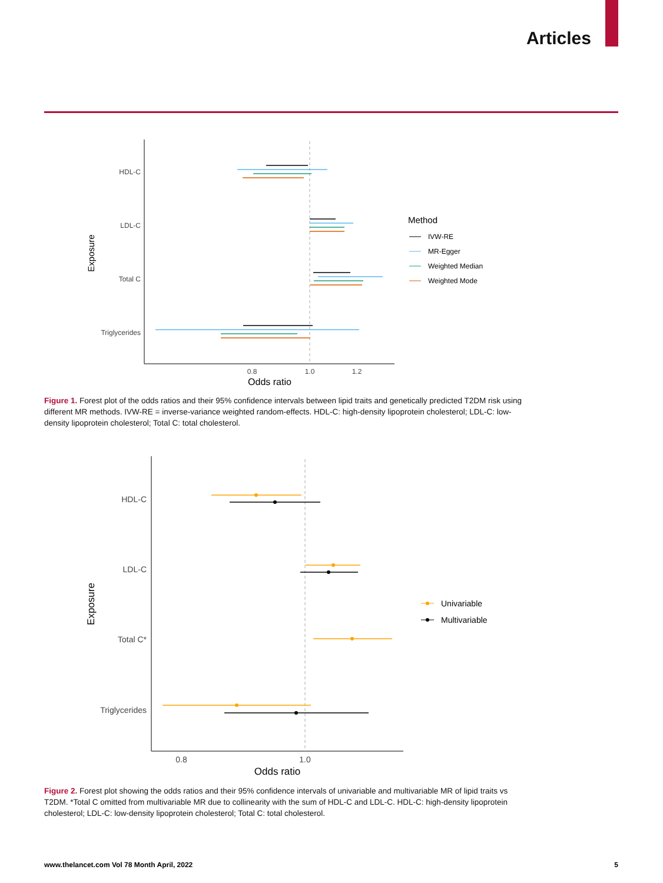Articles
HDL-C
LDL-C
Total C
Triglycerides
Exposure
0.8
1.0
1.2
Odds ratio
Method
IVW-RE
MR-Egger
Weighted Median
Weighted Mode
Figure 1. Forest plot of the odds ratios and their 95% confidence intervals between lipid traits and genetically predicted T2DM risk using different MR methods. IVW-RE = inverse-variance weighted random-effects. HDL-C: high-density lipoprotein cholesterol; LDL-C: low-density lipoprotein cholesterol; Total C: total cholesterol.
HDL-C
LDL-C
Total C*
Triglycerides
Exposure
0.8
1.0
Odds ratio
Univariable
Multivariable
Figure 2. Forest plot showing the odds ratios and their 95% confidence intervals of univariable and multivariable MR of lipid traits vs T2DM. *Total C omitted from multivariable MR due to collinearity with the sum of HDL-C and LDL-C. HDL-C: high-density lipoprotein cholesterol; LDL-C: low-density lipoprotein cholesterol; Total C: total cholesterol.
www.thelancet.com Vol 78 Month April, 2022 5